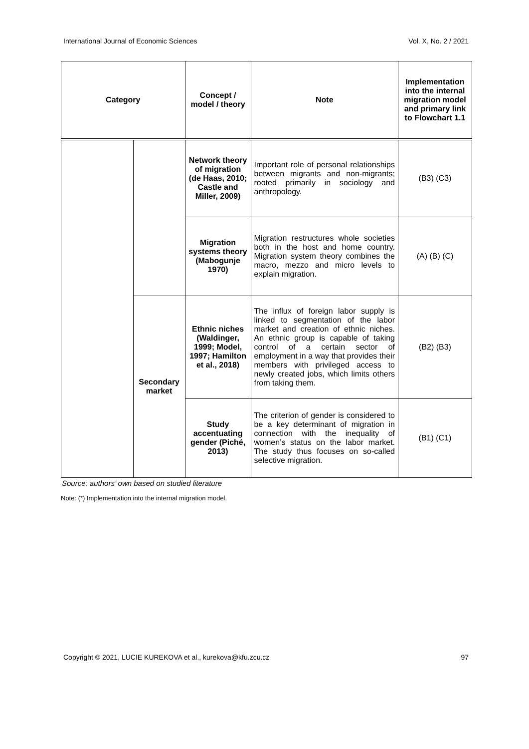International Journal of Economic Sciences Vol. X, No. 2 / 2021
| Category | | Concept / model / theory | Note | Implementation into the internal migration model and primary link to Flowchart 1.1 |
| --- | --- | --- | --- | --- |
| | | Network theory of migration (de Haas, 2010; Castle and Miller, 2009) | Important role of personal relationships between migrants and non-migrants; rooted primarily in sociology and anthropology. | (B3) (C3) |
| | | Migration systems theory (Mabogunje 1970) | Migration restructures whole societies both in the host and home country. Migration system theory combines the macro, mezzo and micro levels to explain migration. | (A) (B) (C) |
| | Secondary market | Ethnic niches (Waldinger, 1999; Model, 1997; Hamilton et al., 2018) | The influx of foreign labor supply is linked to segmentation of the labor market and creation of ethnic niches. An ethnic group is capable of taking control of a certain sector of employment in a way that provides their members with privileged access to newly created jobs, which limits others from taking them. | (B2) (B3) |
| | | Study accentuating gender (Piché, 2013) | The criterion of gender is considered to be a key determinant of migration in connection with the inequality of women’s status on the labor market. The study thus focuses on so-called selective migration. | (B1) (C1) |
Source: authors’ own based on studied literature
Note: (*) Implementation into the internal migration model.
Copyright © 2021, LUCIE KUREKOVA et al., kurekova@kfu.zcu.cz 97